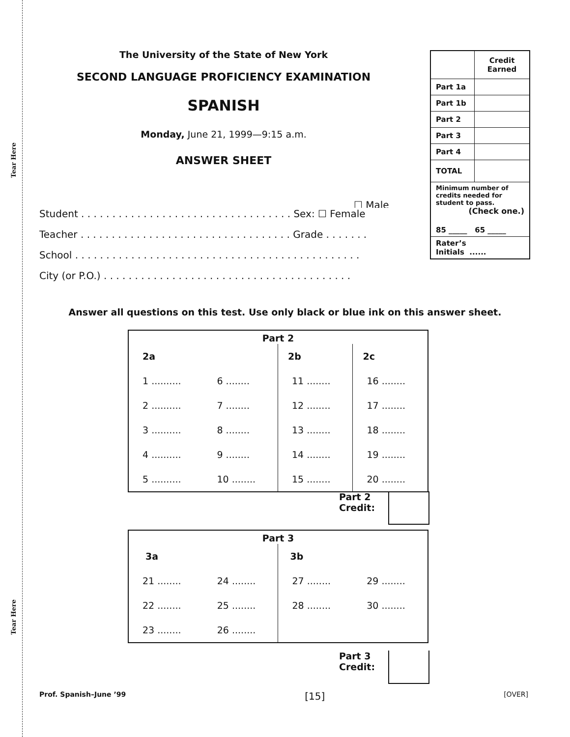Tear Here
Tear Here
The University of the State of New York
SECOND LANGUAGE PROFICIENCY EXAMINATION
SPANISH
Monday, June 21, 1999—9:15 a.m.
ANSWER SHEET
| | Credit Earned |
| Part 1a | |
| Part 1b | |
| Part 2 | |
| Part 3 | |
| Part 4 | |
| TOTAL | |
| Minimum number of credits needed for student to pass. (Check one.) 85 _____ 65 _____ | |
| Rater’s Initials ...... | |
☐ Male
Student . . . . . . . . . . . . . . . . . . . . . . . . . . . . . . . . . . Sex: ☐ Female
Teacher . . . . . . . . . . . . . . . . . . . . . . . . . . . . . . . . . . Grade . . . . . . .
School . . . . . . . . . . . . . . . . . . . . . . . . . . . . . . . . . . . . . . . . . . . . . .
City (or P.O.) . . . . . . . . . . . . . . . . . . . . . . . . . . . . . . . . . . . . . . . .
Answer all questions on this test. Use only black or blue ink on this answer sheet.
| Part 2 | | | |
| --- | --- | --- | --- |
| 2a | | 2b | 2c |
| 1 .......... | 6 ........ | 11 ........ | 16 ........ |
| 2 .......... | 7 ........ | 12 ........ | 17 ........ |
| 3 .......... | 8 ........ | 13 ........ | 18 ........ |
| 4 .......... | 9 ........ | 14 ........ | 19 ........ |
| 5 .......... | 10 ........ | 15 ........ | 20 ........ |
Part 2
Credit:
| Part 3 | | | |
| --- | --- | --- | --- |
| 3a | | 3b | |
| 21 ........ | 24 ........ | 27 ........ | 29 ........ |
| 22 ........ | 25 ........ | 28 ........ | 30 ........ |
| 23 ........ | 26 ........ | | |
Part 3
Credit:
Prof. Spanish–June ’99 [15] [OVER]